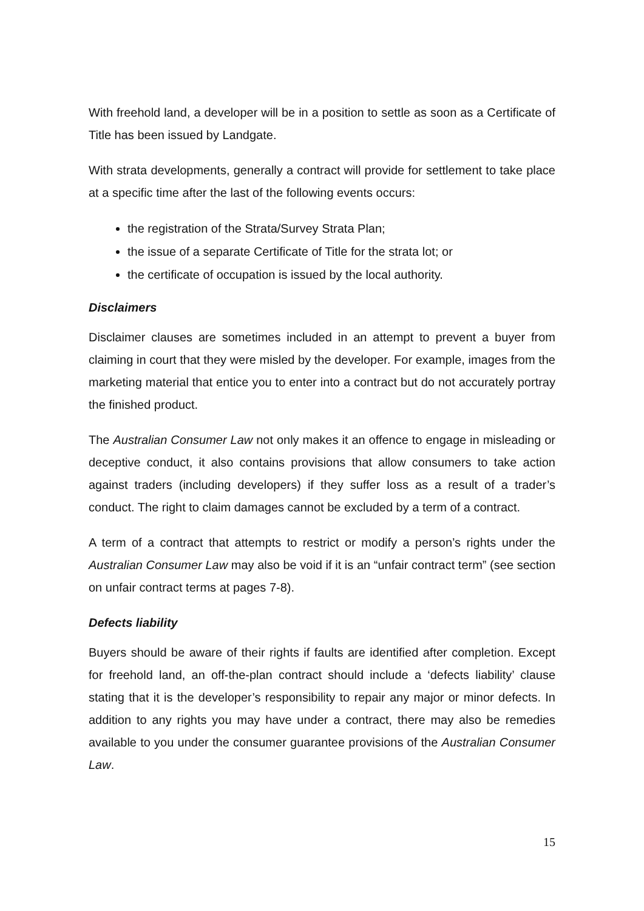With freehold land, a developer will be in a position to settle as soon as a Certificate of Title has been issued by Landgate.
With strata developments, generally a contract will provide for settlement to take place at a specific time after the last of the following events occurs:
the registration of the Strata/Survey Strata Plan;
the issue of a separate Certificate of Title for the strata lot; or
the certificate of occupation is issued by the local authority.
Disclaimers
Disclaimer clauses are sometimes included in an attempt to prevent a buyer from claiming in court that they were misled by the developer. For example, images from the marketing material that entice you to enter into a contract but do not accurately portray the finished product.
The Australian Consumer Law not only makes it an offence to engage in misleading or deceptive conduct, it also contains provisions that allow consumers to take action against traders (including developers) if they suffer loss as a result of a trader’s conduct. The right to claim damages cannot be excluded by a term of a contract.
A term of a contract that attempts to restrict or modify a person’s rights under the Australian Consumer Law may also be void if it is an “unfair contract term” (see section on unfair contract terms at pages 7-8).
Defects liability
Buyers should be aware of their rights if faults are identified after completion. Except for freehold land, an off-the-plan contract should include a ‘defects liability’ clause stating that it is the developer’s responsibility to repair any major or minor defects. In addition to any rights you may have under a contract, there may also be remedies available to you under the consumer guarantee provisions of the Australian Consumer Law.
15